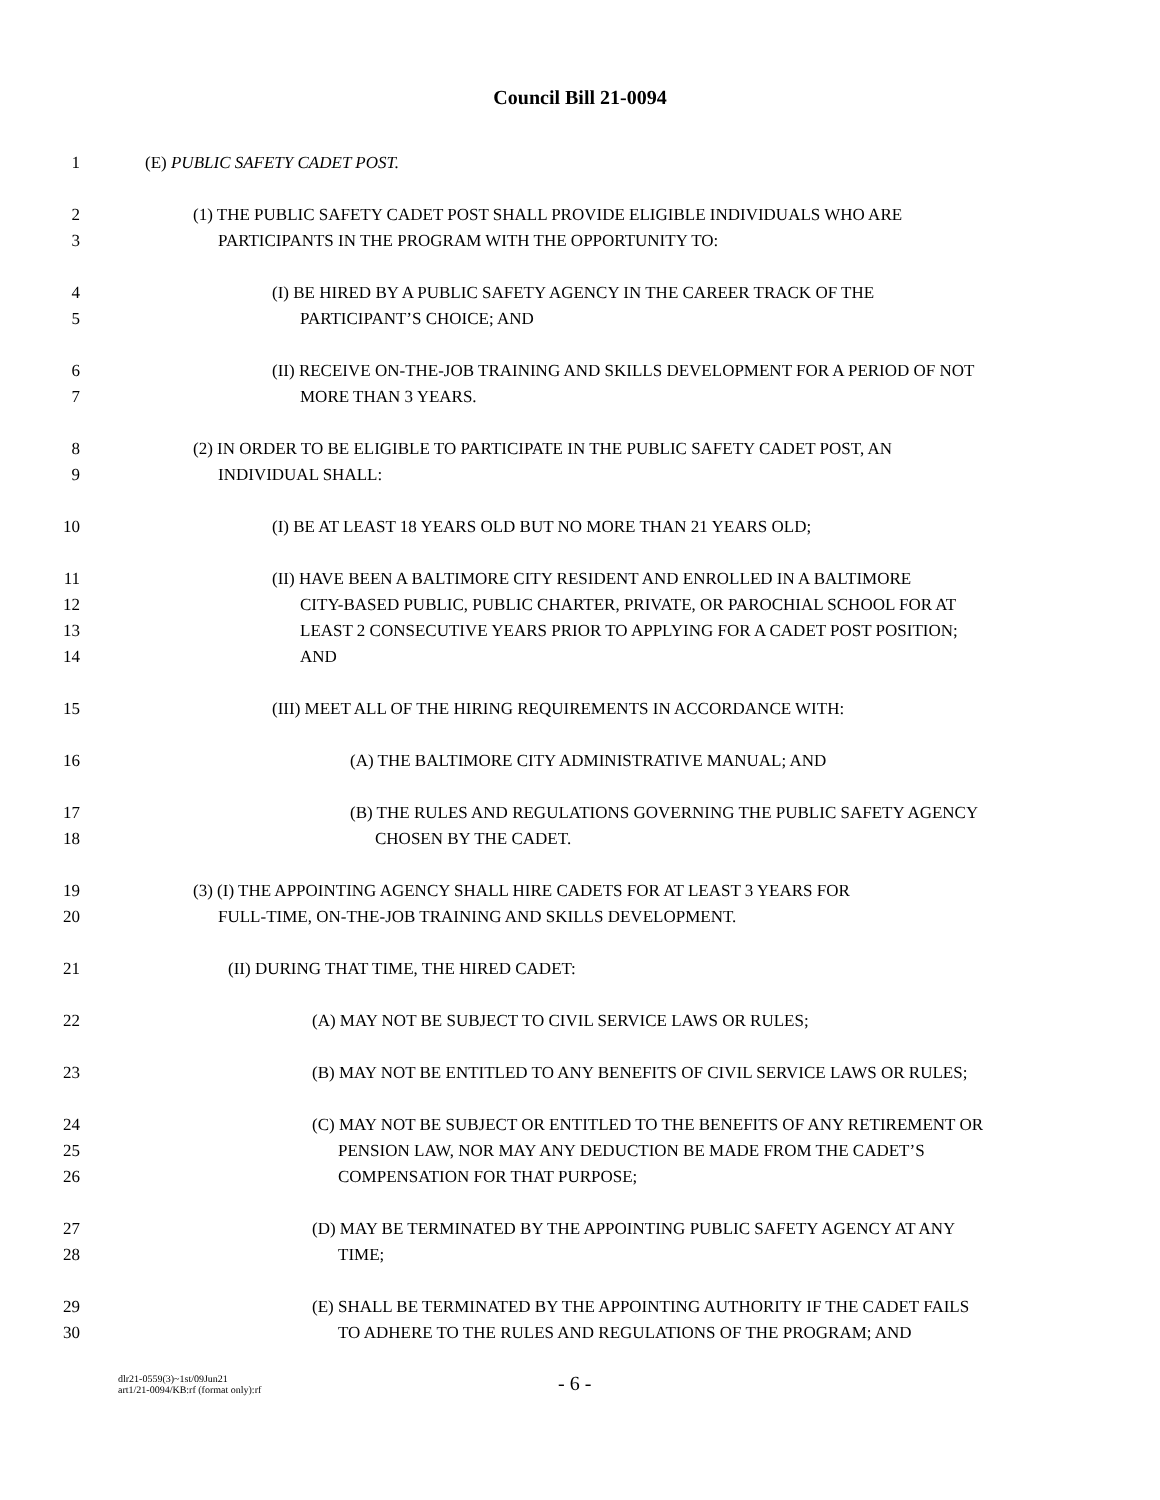Council Bill 21-0094
1 (E) PUBLIC SAFETY CADET POST.
2 (1) THE PUBLIC SAFETY CADET POST SHALL PROVIDE ELIGIBLE INDIVIDUALS WHO ARE
3 PARTICIPANTS IN THE PROGRAM WITH THE OPPORTUNITY TO:
4 (I) BE HIRED BY A PUBLIC SAFETY AGENCY IN THE CAREER TRACK OF THE
5 PARTICIPANT’S CHOICE; AND
6 (II) RECEIVE ON-THE-JOB TRAINING AND SKILLS DEVELOPMENT FOR A PERIOD OF NOT
7 MORE THAN 3 YEARS.
8 (2) IN ORDER TO BE ELIGIBLE TO PARTICIPATE IN THE PUBLIC SAFETY CADET POST, AN
9 INDIVIDUAL SHALL:
10 (I) BE AT LEAST 18 YEARS OLD BUT NO MORE THAN 21 YEARS OLD;
11 (II) HAVE BEEN A BALTIMORE CITY RESIDENT AND ENROLLED IN A BALTIMORE
12 CITY-BASED PUBLIC, PUBLIC CHARTER, PRIVATE, OR PAROCHIAL SCHOOL FOR AT
13 LEAST 2 CONSECUTIVE YEARS PRIOR TO APPLYING FOR A CADET POST POSITION;
14 AND
15 (III) MEET ALL OF THE HIRING REQUIREMENTS IN ACCORDANCE WITH:
16 (A) THE BALTIMORE CITY ADMINISTRATIVE MANUAL; AND
17 (B) THE RULES AND REGULATIONS GOVERNING THE PUBLIC SAFETY AGENCY
18 CHOSEN BY THE CADET.
19 (3) (I) THE APPOINTING AGENCY SHALL HIRE CADETS FOR AT LEAST 3 YEARS FOR
20 FULL-TIME, ON-THE-JOB TRAINING AND SKILLS DEVELOPMENT.
21 (II) DURING THAT TIME, THE HIRED CADET:
22 (A) MAY NOT BE SUBJECT TO CIVIL SERVICE LAWS OR RULES;
23 (B) MAY NOT BE ENTITLED TO ANY BENEFITS OF CIVIL SERVICE LAWS OR RULES;
24 (C) MAY NOT BE SUBJECT OR ENTITLED TO THE BENEFITS OF ANY RETIREMENT OR
25 PENSION LAW, NOR MAY ANY DEDUCTION BE MADE FROM THE CADET’S
26 COMPENSATION FOR THAT PURPOSE;
27 (D) MAY BE TERMINATED BY THE APPOINTING PUBLIC SAFETY AGENCY AT ANY
28 TIME;
29 (E) SHALL BE TERMINATED BY THE APPOINTING AUTHORITY IF THE CADET FAILS
30 TO ADHERE TO THE RULES AND REGULATIONS OF THE PROGRAM; AND
dlr21-0559(3)~1st/09Jun21
art1/21-0094/KB:rf (format only):rf
- 6 -